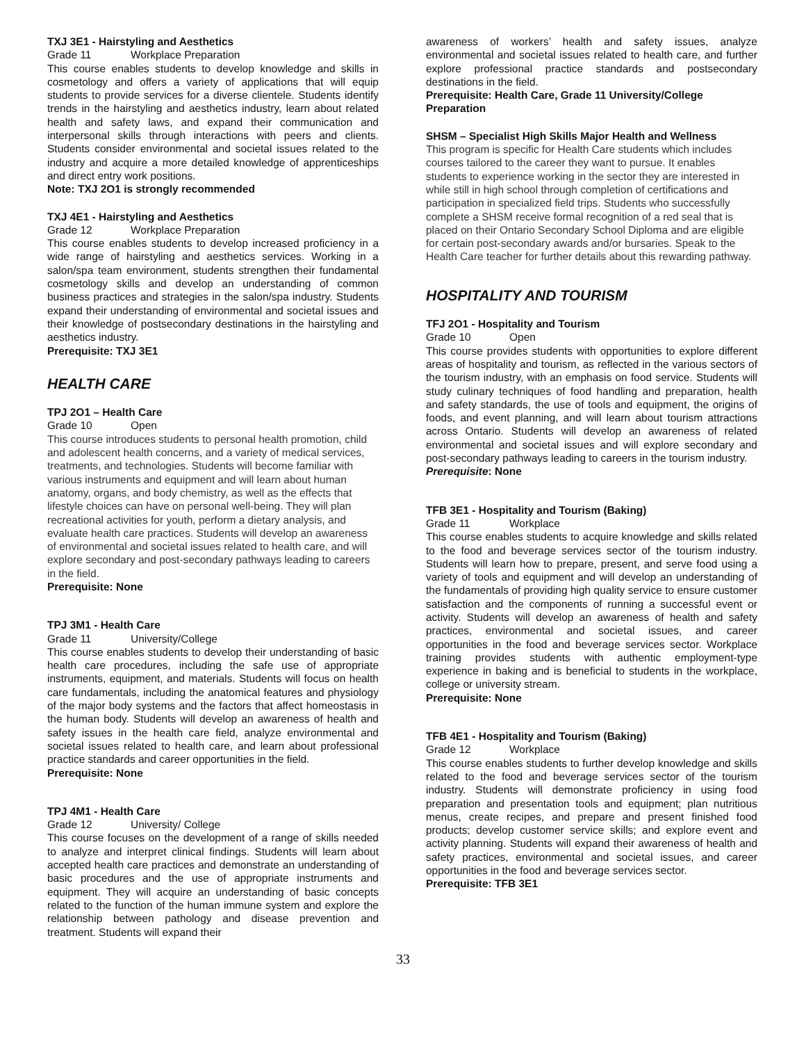TXJ 3E1 - Hairstyling and Aesthetics
Grade 11 Workplace Preparation
This course enables students to develop knowledge and skills in cosmetology and offers a variety of applications that will equip students to provide services for a diverse clientele. Students identify trends in the hairstyling and aesthetics industry, learn about related health and safety laws, and expand their communication and interpersonal skills through interactions with peers and clients. Students consider environmental and societal issues related to the industry and acquire a more detailed knowledge of apprenticeships and direct entry work positions.
Note: TXJ 2O1 is strongly recommended
TXJ 4E1 - Hairstyling and Aesthetics
Grade 12 Workplace Preparation
This course enables students to develop increased proficiency in a wide range of hairstyling and aesthetics services. Working in a salon/spa team environment, students strengthen their fundamental cosmetology skills and develop an understanding of common business practices and strategies in the salon/spa industry. Students expand their understanding of environmental and societal issues and their knowledge of postsecondary destinations in the hairstyling and aesthetics industry.
Prerequisite: TXJ 3E1
HEALTH CARE
TPJ 2O1 – Health Care
Grade 10 Open
This course introduces students to personal health promotion, child and adolescent health concerns, and a variety of medical services, treatments, and technologies. Students will become familiar with various instruments and equipment and will learn about human anatomy, organs, and body chemistry, as well as the effects that lifestyle choices can have on personal well-being. They will plan recreational activities for youth, perform a dietary analysis, and evaluate health care practices. Students will develop an awareness of environmental and societal issues related to health care, and will explore secondary and post-secondary pathways leading to careers in the field.
Prerequisite: None
TPJ 3M1 - Health Care
Grade 11 University/College
This course enables students to develop their understanding of basic health care procedures, including the safe use of appropriate instruments, equipment, and materials. Students will focus on health care fundamentals, including the anatomical features and physiology of the major body systems and the factors that affect homeostasis in the human body. Students will develop an awareness of health and safety issues in the health care field, analyze environmental and societal issues related to health care, and learn about professional practice standards and career opportunities in the field.
Prerequisite: None
TPJ 4M1 - Health Care
Grade 12 University/ College
This course focuses on the development of a range of skills needed to analyze and interpret clinical findings. Students will learn about accepted health care practices and demonstrate an understanding of basic procedures and the use of appropriate instruments and equipment. They will acquire an understanding of basic concepts related to the function of the human immune system and explore the relationship between pathology and disease prevention and treatment. Students will expand their
awareness of workers’ health and safety issues, analyze environmental and societal issues related to health care, and further explore professional practice standards and postsecondary destinations in the field.
Prerequisite: Health Care, Grade 11 University/College Preparation
SHSM – Specialist High Skills Major Health and Wellness
This program is specific for Health Care students which includes courses tailored to the career they want to pursue. It enables students to experience working in the sector they are interested in while still in high school through completion of certifications and participation in specialized field trips. Students who successfully complete a SHSM receive formal recognition of a red seal that is placed on their Ontario Secondary School Diploma and are eligible for certain post-secondary awards and/or bursaries. Speak to the Health Care teacher for further details about this rewarding pathway.
HOSPITALITY AND TOURISM
TFJ 2O1 - Hospitality and Tourism
Grade 10 Open
This course provides students with opportunities to explore different areas of hospitality and tourism, as reflected in the various sectors of the tourism industry, with an emphasis on food service. Students will study culinary techniques of food handling and preparation, health and safety standards, the use of tools and equipment, the origins of foods, and event planning, and will learn about tourism attractions across Ontario. Students will develop an awareness of related environmental and societal issues and will explore secondary and post-secondary pathways leading to careers in the tourism industry.
Prerequisite: None
TFB 3E1 - Hospitality and Tourism (Baking)
Grade 11 Workplace
This course enables students to acquire knowledge and skills related to the food and beverage services sector of the tourism industry. Students will learn how to prepare, present, and serve food using a variety of tools and equipment and will develop an understanding of the fundamentals of providing high quality service to ensure customer satisfaction and the components of running a successful event or activity. Students will develop an awareness of health and safety practices, environmental and societal issues, and career opportunities in the food and beverage services sector. Workplace training provides students with authentic employment-type experience in baking and is beneficial to students in the workplace, college or university stream.
Prerequisite: None
TFB 4E1 - Hospitality and Tourism (Baking)
Grade 12 Workplace
This course enables students to further develop knowledge and skills related to the food and beverage services sector of the tourism industry. Students will demonstrate proficiency in using food preparation and presentation tools and equipment; plan nutritious menus, create recipes, and prepare and present finished food products; develop customer service skills; and explore event and activity planning. Students will expand their awareness of health and safety practices, environmental and societal issues, and career opportunities in the food and beverage services sector.
Prerequisite: TFB 3E1
33